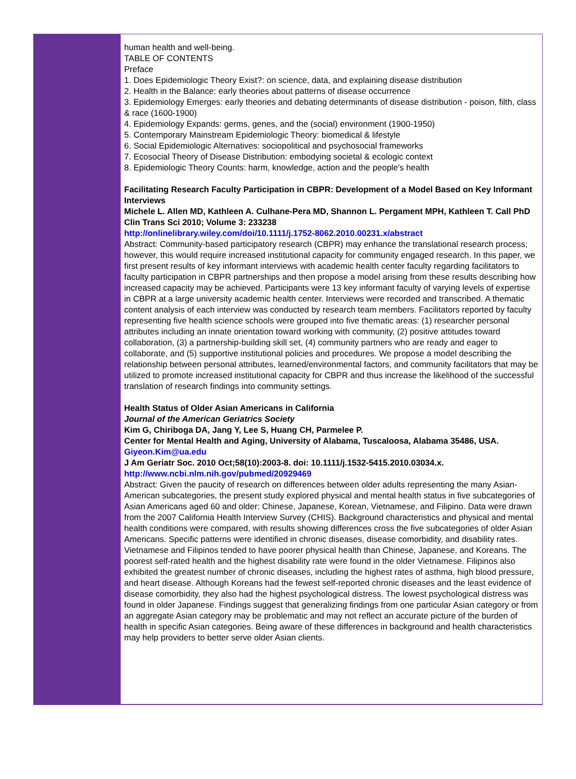human health and well-being.
TABLE OF CONTENTS
Preface
1. Does Epidemiologic Theory Exist?: on science, data, and explaining disease distribution
2. Health in the Balance: early theories about patterns of disease occurrence
3. Epidemiology Emerges: early theories and debating determinants of disease distribution - poison, filth, class & race (1600-1900)
4. Epidemiology Expands: germs, genes, and the (social) environment (1900-1950)
5. Contemporary Mainstream Epidemiologic Theory: biomedical & lifestyle
6. Social Epidemiologic Alternatives: sociopolitical and psychosocial frameworks
7. Ecosocial Theory of Disease Distribution: embodying societal & ecologic context
8. Epidemiologic Theory Counts: harm, knowledge, action and the people's health
Facilitating Research Faculty Participation in CBPR: Development of a Model Based on Key Informant Interviews
Michele L. Allen MD, Kathleen A. Culhane-Pera MD, Shannon L. Pergament MPH, Kathleen T. Call PhD
Clin Trans Sci 2010; Volume 3: 233238
http://onlinelibrary.wiley.com/doi/10.1111/j.1752-8062.2010.00231.x/abstract
Abstract: Community-based participatory research (CBPR) may enhance the translational research process; however, this would require increased institutional capacity for community engaged research. In this paper, we first present results of key informant interviews with academic health center faculty regarding facilitators to faculty participation in CBPR partnerships and then propose a model arising from these results describing how increased capacity may be achieved. Participants were 13 key informant faculty of varying levels of expertise in CBPR at a large university academic health center. Interviews were recorded and transcribed. A thematic content analysis of each interview was conducted by research team members. Facilitators reported by faculty representing five health science schools were grouped into five thematic areas: (1) researcher personal attributes including an innate orientation toward working with community, (2) positive attitudes toward collaboration, (3) a partnership-building skill set, (4) community partners who are ready and eager to collaborate, and (5) supportive institutional policies and procedures. We propose a model describing the relationship between personal attributes, learned/environmental factors, and community facilitators that may be utilized to promote increased institutional capacity for CBPR and thus increase the likelihood of the successful translation of research findings into community settings.
Health Status of Older Asian Americans in California
Journal of the American Geriatrics Society
Kim G, Chiriboga DA, Jang Y, Lee S, Huang CH, Parmelee P.
Center for Mental Health and Aging, University of Alabama, Tuscaloosa, Alabama 35486, USA. Giyeon.Kim@ua.edu
J Am Geriatr Soc. 2010 Oct;58(10):2003-8. doi: 10.1111/j.1532-5415.2010.03034.x.
http://www.ncbi.nlm.nih.gov/pubmed/20929469
Abstract: Given the paucity of research on differences between older adults representing the many Asian-American subcategories, the present study explored physical and mental health status in five subcategories of Asian Americans aged 60 and older: Chinese, Japanese, Korean, Vietnamese, and Filipino. Data were drawn from the 2007 California Health Interview Survey (CHIS). Background characteristics and physical and mental health conditions were compared, with results showing differences cross the five subcategories of older Asian Americans. Specific patterns were identified in chronic diseases, disease comorbidity, and disability rates. Vietnamese and Filipinos tended to have poorer physical health than Chinese, Japanese, and Koreans. The poorest self-rated health and the highest disability rate were found in the older Vietnamese. Filipinos also exhibited the greatest number of chronic diseases, including the highest rates of asthma, high blood pressure, and heart disease. Although Koreans had the fewest self-reported chronic diseases and the least evidence of disease comorbidity, they also had the highest psychological distress. The lowest psychological distress was found in older Japanese. Findings suggest that generalizing findings from one particular Asian category or from an aggregate Asian category may be problematic and may not reflect an accurate picture of the burden of health in specific Asian categories. Being aware of these differences in background and health characteristics may help providers to better serve older Asian clients.